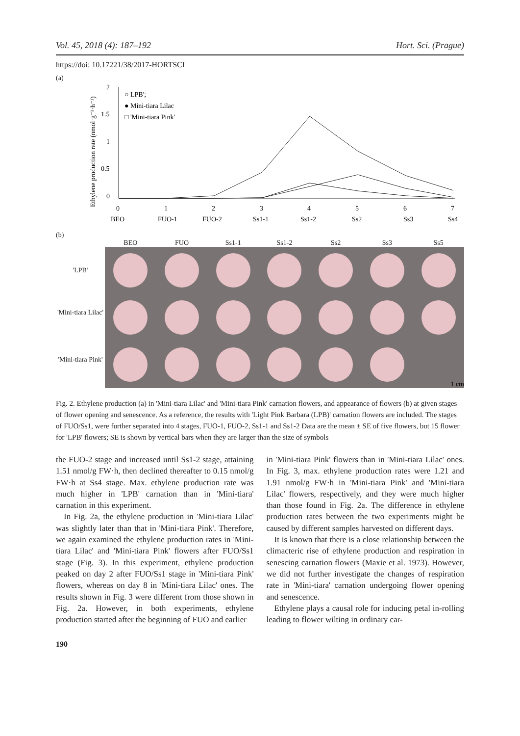Vol. 45, 2018 (4): 187–192 Hort. Sci. (Prague)
https://doi: 10.17221/38/2017-HORTSCI
(a)
Ethylene production rate (nmol·g⁻¹·h⁻¹)
2
1.5
1
0.5
0
○ LPB';
● Mini-tiara Lilac
□ 'Mini-tiara Pink'
0
1
2
3
4
5
6
7
BEO
FUO-1
FUO-2
Ss1-1
Ss1-2
Ss2
Ss3
Ss4
(b)
BEO
FUO
Ss1-1
Ss1-2
Ss2
Ss3
Ss5
'LPB'
'Mini-tiara Lilac'
'Mini-tiara Pink'
1 cm
Fig. 2. Ethylene production (a) in 'Mini-tiara Lilac' and 'Mini-tiara Pink' carnation flowers, and appearance of flowers (b) at given stages of flower opening and senescence. As a reference, the results with 'Light Pink Barbara (LPB)' carnation flowers are included. The stages of FUO/Ss1, were further separated into 4 stages, FUO-1, FUO-2, Ss1-1 and Ss1-2 Data are the mean ± SE of five flowers, but 15 flower for 'LPB' flowers; SE is shown by vertical bars when they are larger than the size of symbols
the FUO-2 stage and increased until Ss1-2 stage, attaining 1.51 nmol/g FW·h, then declined thereafter to 0.15 nmol/g FW·h at Ss4 stage. Max. ethylene production rate was much higher in 'LPB' carnation than in 'Mini-tiara' carnation in this experiment.
In Fig. 2a, the ethylene production in 'Mini-tiara Lilac' was slightly later than that in 'Mini-tiara Pink'. Therefore, we again examined the ethylene production rates in 'Mini-tiara Lilac' and 'Mini-tiara Pink' flowers after FUO/Ss1 stage (Fig. 3). In this experiment, ethylene production peaked on day 2 after FUO/Ss1 stage in 'Mini-tiara Pink' flowers, whereas on day 8 in 'Mini-tiara Lilac' ones. The results shown in Fig. 3 were different from those shown in Fig. 2a. However, in both experiments, ethylene production started after the beginning of FUO and earlier
in 'Mini-tiara Pink' flowers than in 'Mini-tiara Lilac' ones. In Fig. 3, max. ethylene production rates were 1.21 and 1.91 nmol/g FW·h in 'Mini-tiara Pink' and 'Mini-tiara Lilac' flowers, respectively, and they were much higher than those found in Fig. 2a. The difference in ethylene production rates between the two experiments might be caused by different samples harvested on different days.
It is known that there is a close relationship between the climacteric rise of ethylene production and respiration in senescing carnation flowers (Maxie et al. 1973). However, we did not further investigate the changes of respiration rate in 'Mini-tiara' carnation undergoing flower opening and senescence.
Ethylene plays a causal role for inducing petal in-rolling leading to flower wilting in ordinary car-
190